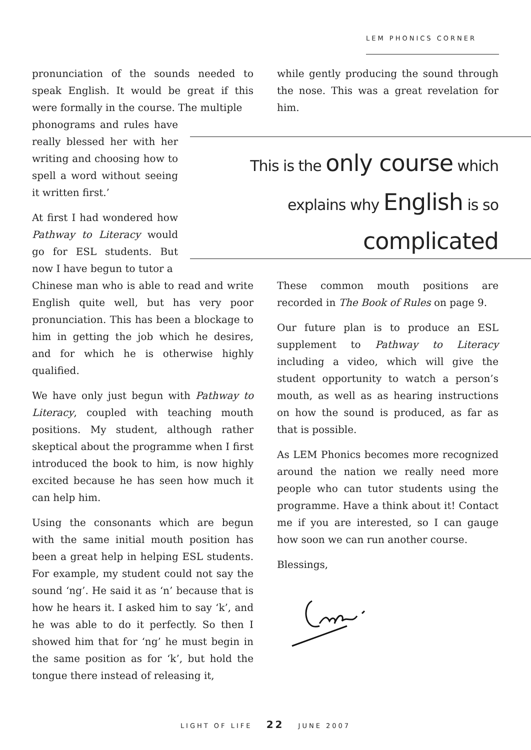LEM PHONICS CORNER
pronunciation of the sounds needed to speak English. It would be great if this were formally in the course. The multiple
phonograms and rules have really blessed her with her writing and choosing how to spell a word without seeing it written first.’
At first I had wondered how Pathway to Literacy would go for ESL students. But now I have begun to tutor a
Chinese man who is able to read and write English quite well, but has very poor pronunciation. This has been a blockage to him in getting the job which he desires, and for which he is otherwise highly qualified.
We have only just begun with Pathway to Literacy, coupled with teaching mouth positions. My student, although rather skeptical about the programme when I first introduced the book to him, is now highly excited because he has seen how much it can help him.
Using the consonants which are begun with the same initial mouth position has been a great help in helping ESL students. For example, my student could not say the sound ‘ng’. He said it as ‘n’ because that is how he hears it. I asked him to say ‘k’, and he was able to do it perfectly. So then I showed him that for ‘ng’ he must begin in the same position as for ‘k’, but hold the tongue there instead of releasing it,
while gently producing the sound through the nose. This was a great revelation for him.
This is the only course which
explains why English is so
complicated
These common mouth positions are recorded in The Book of Rules on page 9.
Our future plan is to produce an ESL supplement to Pathway to Literacy including a video, which will give the student opportunity to watch a person’s mouth, as well as as hearing instructions on how the sound is produced, as far as that is possible.
As LEM Phonics becomes more recognized around the nation we really need more people who can tutor students using the programme. Have a think about it! Contact me if you are interested, so I can gauge how soon we can run another course.
Blessings,
Evelyn
LIGHT OF LIFE 22 JUNE 2007